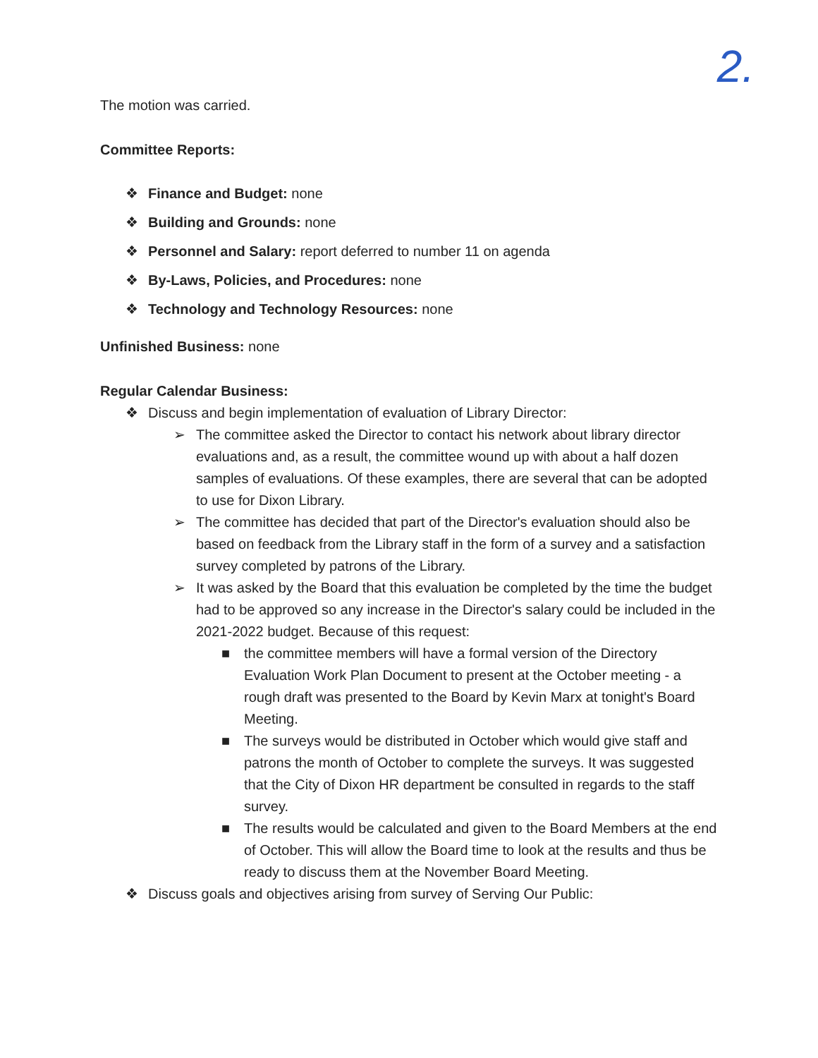2.
The motion was carried.
Committee Reports:
❖ Finance and Budget: none
❖ Building and Grounds: none
❖ Personnel and Salary: report deferred to number 11 on agenda
❖ By-Laws, Policies, and Procedures: none
❖ Technology and Technology Resources: none
Unfinished Business: none
Regular Calendar Business:
❖ Discuss and begin implementation of evaluation of Library Director:
➢ The committee asked the Director to contact his network about library director evaluations and, as a result, the committee wound up with about a half dozen samples of evaluations. Of these examples, there are several that can be adopted to use for Dixon Library.
➢ The committee has decided that part of the Director's evaluation should also be based on feedback from the Library staff in the form of a survey and a satisfaction survey completed by patrons of the Library.
➢ It was asked by the Board that this evaluation be completed by the time the budget had to be approved so any increase in the Director's salary could be included in the 2021-2022 budget. Because of this request:
■ the committee members will have a formal version of the Directory Evaluation Work Plan Document to present at the October meeting - a rough draft was presented to the Board by Kevin Marx at tonight's Board Meeting.
■ The surveys would be distributed in October which would give staff and patrons the month of October to complete the surveys. It was suggested that the City of Dixon HR department be consulted in regards to the staff survey.
■ The results would be calculated and given to the Board Members at the end of October. This will allow the Board time to look at the results and thus be ready to discuss them at the November Board Meeting.
❖ Discuss goals and objectives arising from survey of Serving Our Public: